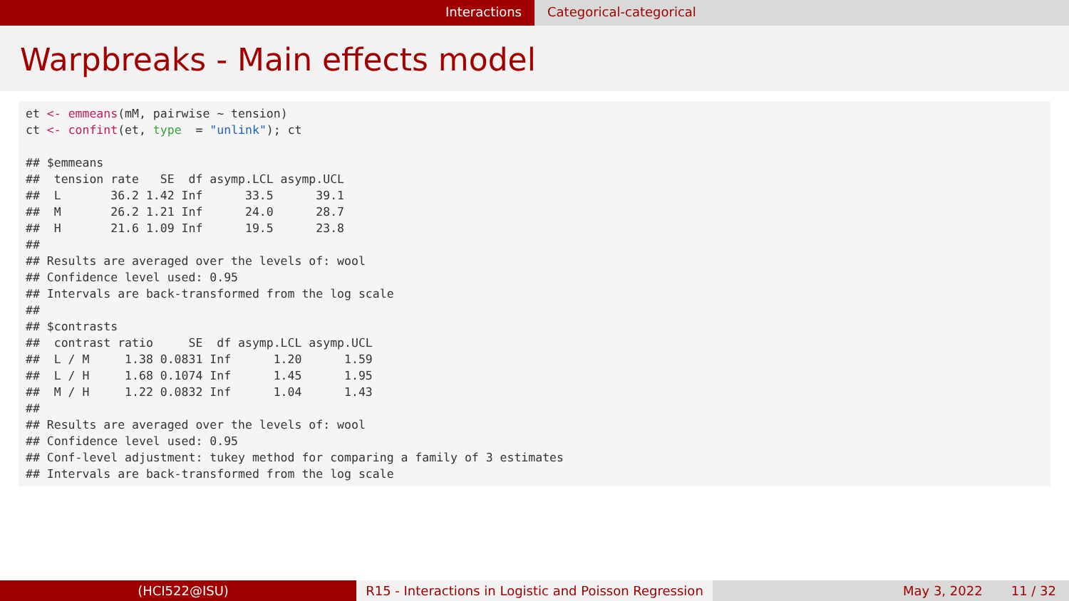Interactions Categorical-categorical
Warpbreaks - Main effects model
et <- emmeans(mM, pairwise ~ tension)
ct <- confint(et, type  = "unlink"); ct

## $emmeans
##  tension rate   SE  df asymp.LCL asymp.UCL
##  L       36.2 1.42 Inf      33.5      39.1
##  M       26.2 1.21 Inf      24.0      28.7
##  H       21.6 1.09 Inf      19.5      23.8
##
## Results are averaged over the levels of: wool
## Confidence level used: 0.95
## Intervals are back-transformed from the log scale
##
## $contrasts
##  contrast ratio     SE  df asymp.LCL asymp.UCL
##  L / M     1.38 0.0831 Inf      1.20      1.59
##  L / H     1.68 0.1074 Inf      1.45      1.95
##  M / H     1.22 0.0832 Inf      1.04      1.43
##
## Results are averaged over the levels of: wool
## Confidence level used: 0.95
## Conf-level adjustment: tukey method for comparing a family of 3 estimates
## Intervals are back-transformed from the log scale
(HCI522@ISU) R15 - Interactions in Logistic and Poisson Regression
May 3, 2022 11 / 32